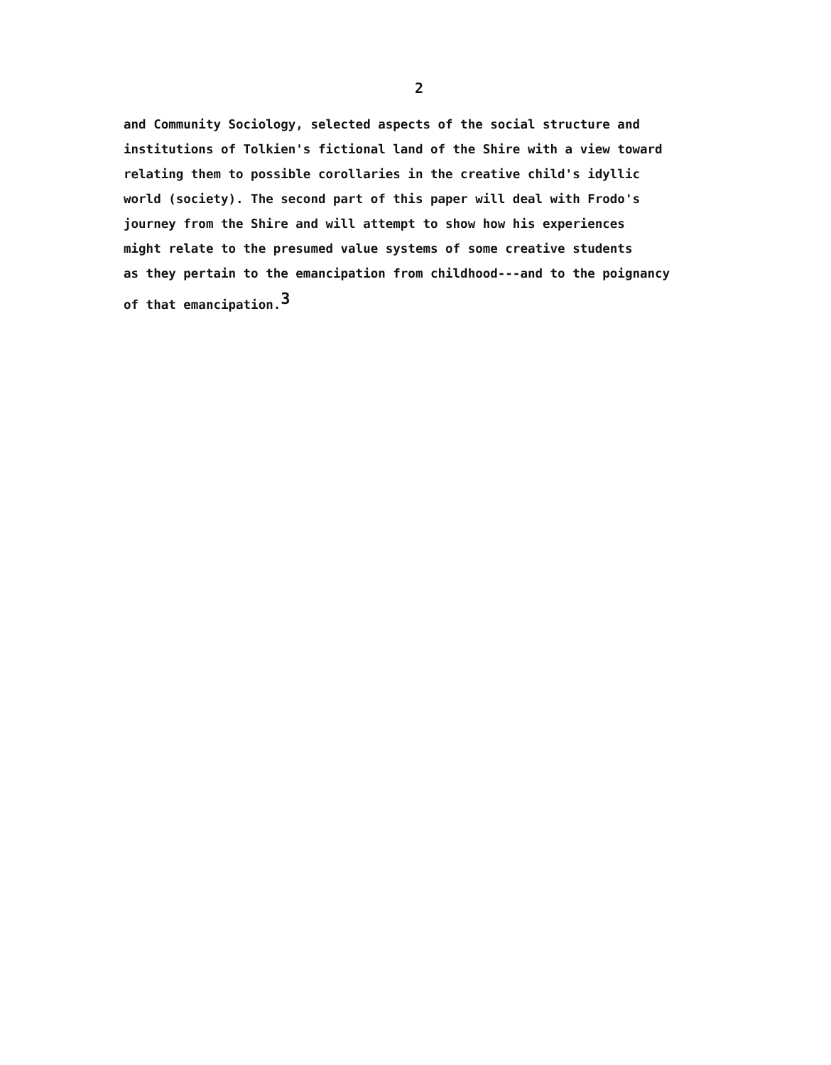2
and Community Sociology, selected aspects of the social structure and
institutions of Tolkien's fictional land of the Shire with a view toward
relating them to possible corollaries in the creative child's idyllic
world (society). The second part of this paper will deal with Frodo's
journey from the Shire and will attempt to show how his experiences
might relate to the presumed value systems of some creative students
as they pertain to the emancipation from childhood---and to the poignancy
of that emancipation.<sup>3</sup>